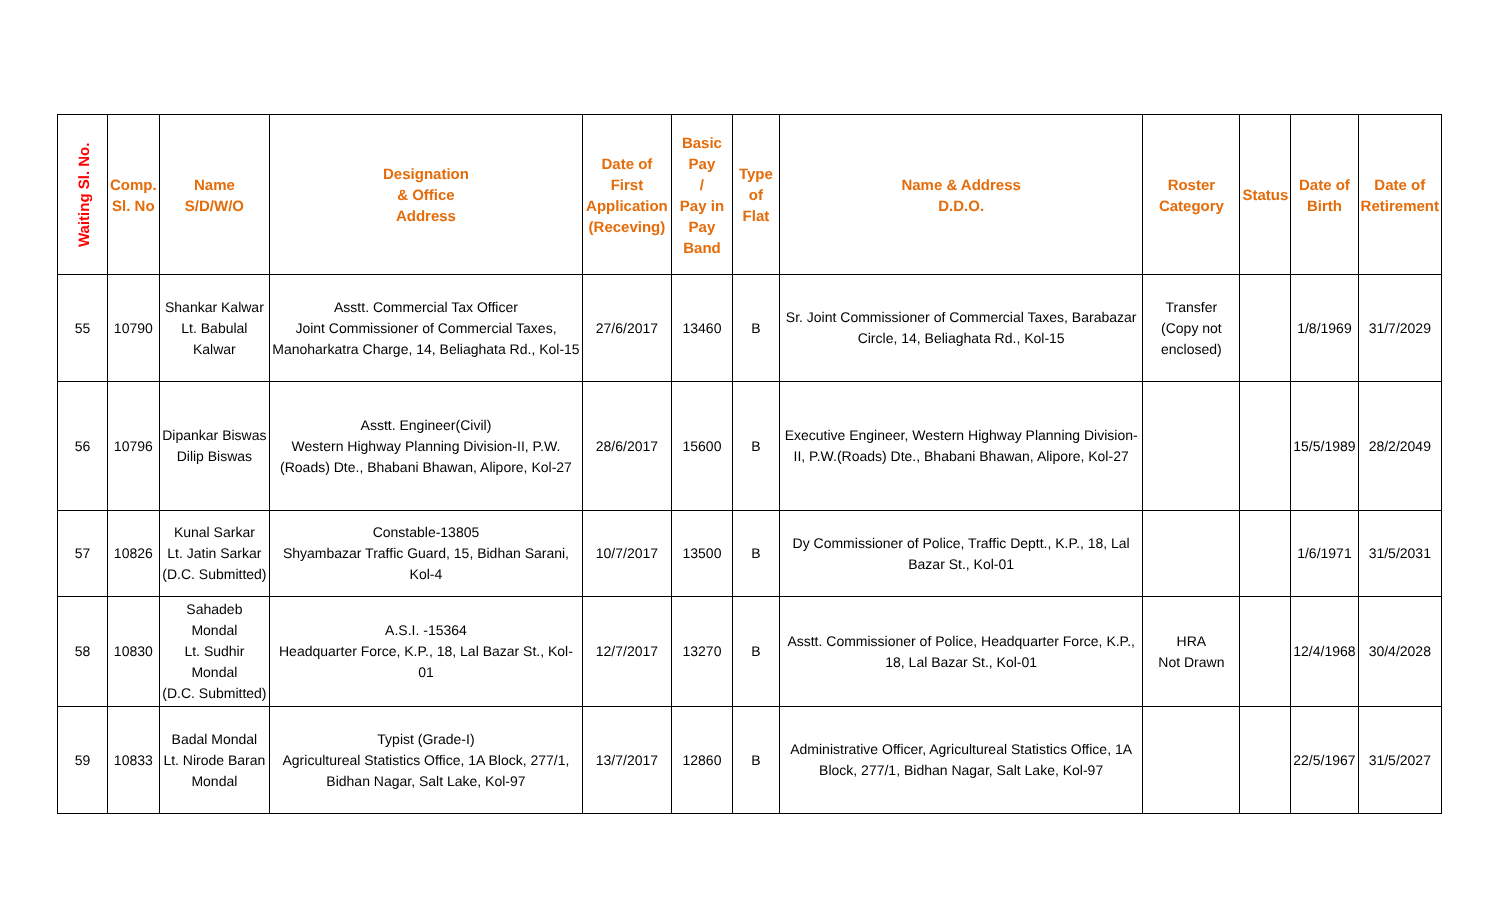| Waiting Sl. No. | Comp. Sl. No | Name S/D/W/O | Designation & Office Address | Date of First Application (Receving) | Basic Pay / Pay in Pay Band | Type of Flat | Name & Address D.D.O. | Roster Category | Status | Date of Birth | Date of Retirement |
| --- | --- | --- | --- | --- | --- | --- | --- | --- | --- | --- | --- |
| 55 | 10790 | Shankar Kalwar Lt. Babulal Kalwar | Asstt. Commercial Tax Officer Joint Commissioner of Commercial Taxes, Manoharkatra Charge, 14, Beliaghata Rd., Kol-15 | 27/6/2017 | 13460 | B | Sr. Joint Commissioner of Commercial Taxes, Barabazar Circle, 14, Beliaghata Rd., Kol-15 | Transfer (Copy not enclosed) | | 1/8/1969 | 31/7/2029 |
| 56 | 10796 | Dipankar Biswas Dilip Biswas | Asstt. Engineer(Civil) Western Highway Planning Division-II, P.W.(Roads) Dte., Bhabani Bhawan, Alipore, Kol-27 | 28/6/2017 | 15600 | B | Executive Engineer, Western Highway Planning Division-II, P.W.(Roads) Dte., Bhabani Bhawan, Alipore, Kol-27 | | | 15/5/1989 | 28/2/2049 |
| 57 | 10826 | Kunal Sarkar Lt. Jatin Sarkar (D.C. Submitted) | Constable-13805 Shyambazar Traffic Guard, 15, Bidhan Sarani, Kol-4 | 10/7/2017 | 13500 | B | Dy Commissioner of Police, Traffic Deptt., K.P., 18, Lal Bazar St., Kol-01 | | | 1/6/1971 | 31/5/2031 |
| 58 | 10830 | Sahadeb Mondal Lt. Sudhir Mondal (D.C. Submitted) | A.S.I. -15364 Headquarter Force, K.P., 18, Lal Bazar St., Kol-01 | 12/7/2017 | 13270 | B | Asstt. Commissioner of Police, Headquarter Force, K.P., 18, Lal Bazar St., Kol-01 | HRA Not Drawn | | 12/4/1968 | 30/4/2028 |
| 59 | 10833 | Badal Mondal Lt. Nirode Baran Mondal | Typist (Grade-I) Agricultureal Statistics Office, 1A Block, 277/1, Bidhan Nagar, Salt Lake, Kol-97 | 13/7/2017 | 12860 | B | Administrative Officer, Agricultureal Statistics Office, 1A Block, 277/1, Bidhan Nagar, Salt Lake, Kol-97 | | | 22/5/1967 | 31/5/2027 |